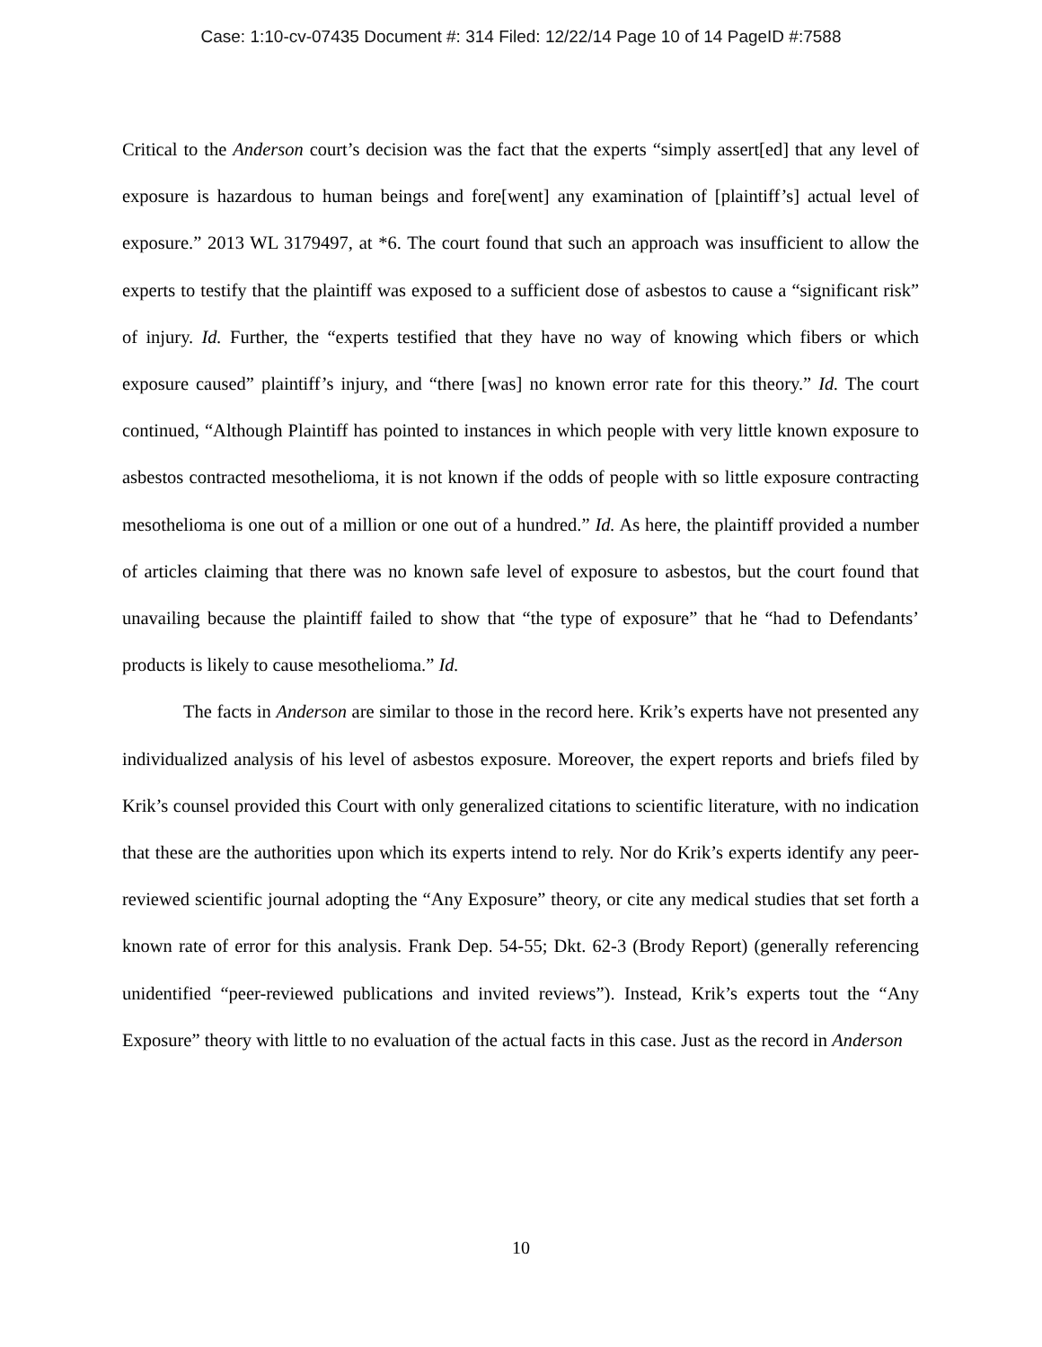Case: 1:10-cv-07435 Document #: 314 Filed: 12/22/14 Page 10 of 14 PageID #:7588
Critical to the Anderson court’s decision was the fact that the experts “simply assert[ed] that any level of exposure is hazardous to human beings and fore[went] any examination of [plaintiff’s] actual level of exposure.” 2013 WL 3179497, at *6. The court found that such an approach was insufficient to allow the experts to testify that the plaintiff was exposed to a sufficient dose of asbestos to cause a “significant risk” of injury. Id. Further, the “experts testified that they have no way of knowing which fibers or which exposure caused” plaintiff’s injury, and “there [was] no known error rate for this theory.” Id. The court continued, “Although Plaintiff has pointed to instances in which people with very little known exposure to asbestos contracted mesothelioma, it is not known if the odds of people with so little exposure contracting mesothelioma is one out of a million or one out of a hundred.” Id. As here, the plaintiff provided a number of articles claiming that there was no known safe level of exposure to asbestos, but the court found that unavailing because the plaintiff failed to show that “the type of exposure” that he “had to Defendants’ products is likely to cause mesothelioma.” Id.
The facts in Anderson are similar to those in the record here. Krik’s experts have not presented any individualized analysis of his level of asbestos exposure. Moreover, the expert reports and briefs filed by Krik’s counsel provided this Court with only generalized citations to scientific literature, with no indication that these are the authorities upon which its experts intend to rely. Nor do Krik’s experts identify any peer-reviewed scientific journal adopting the “Any Exposure” theory, or cite any medical studies that set forth a known rate of error for this analysis. Frank Dep. 54-55; Dkt. 62-3 (Brody Report) (generally referencing unidentified “peer-reviewed publications and invited reviews”). Instead, Krik’s experts tout the “Any Exposure” theory with little to no evaluation of the actual facts in this case. Just as the record in Anderson
10